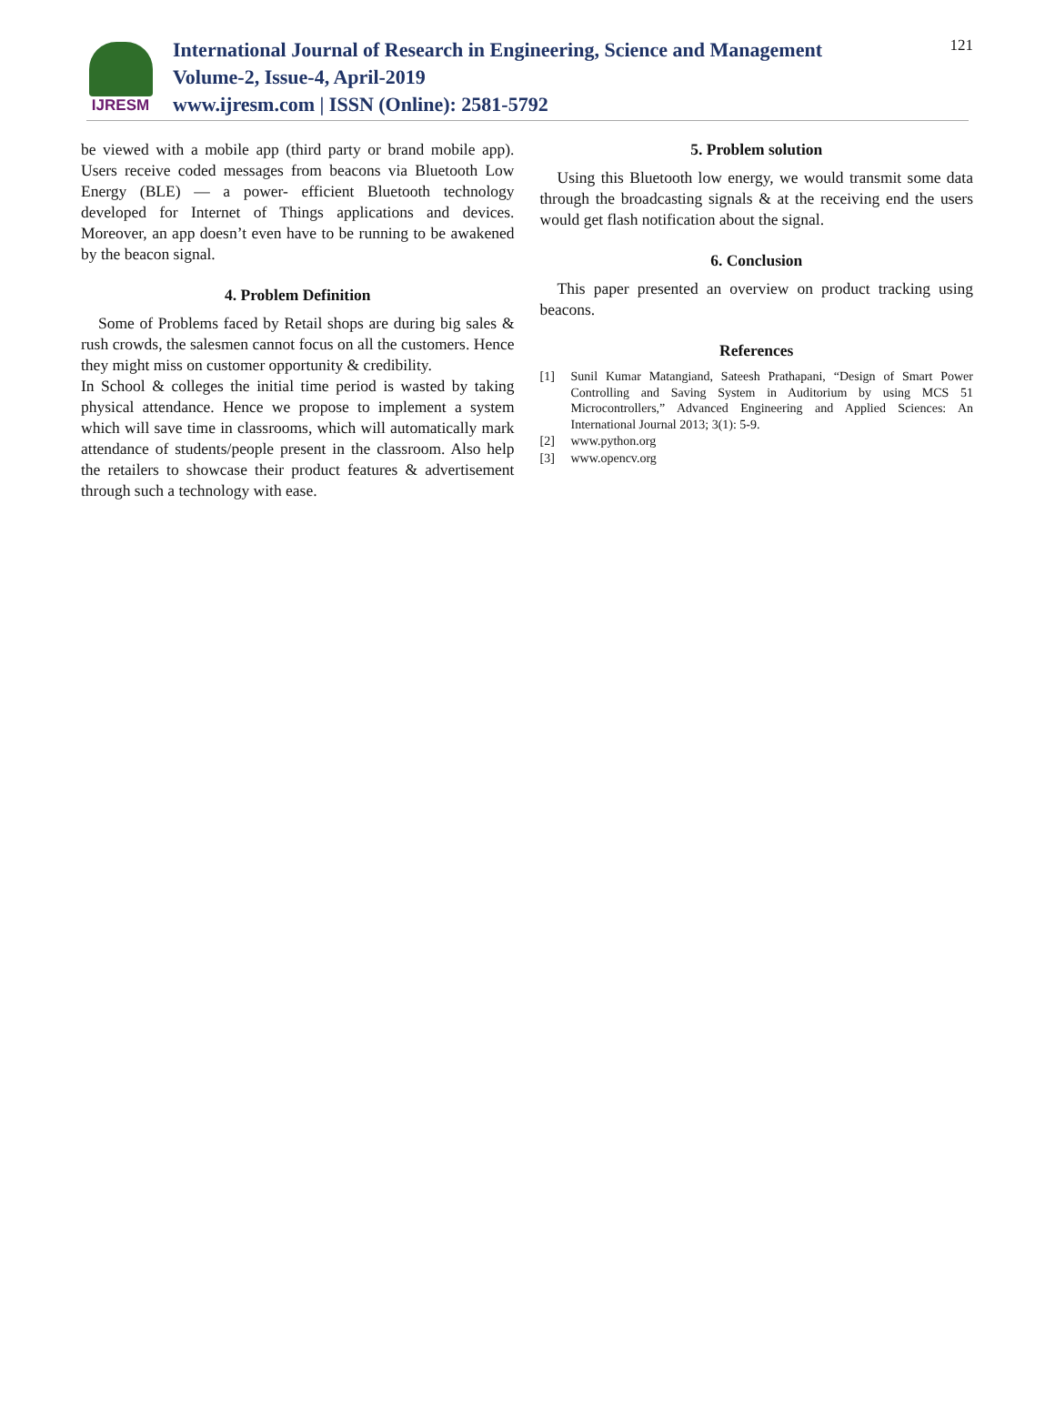IJRESM
International Journal of Research in Engineering, Science and Management
Volume-2, Issue-4, April-2019
www.ijresm.com | ISSN (Online): 2581-5792
121
be viewed with a mobile app (third party or brand mobile app). Users receive coded messages from beacons via Bluetooth Low Energy (BLE) — a power- efficient Bluetooth technology developed for Internet of Things applications and devices. Moreover, an app doesn’t even have to be running to be awakened by the beacon signal.
4. Problem Definition
Some of Problems faced by Retail shops are during big sales & rush crowds, the salesmen cannot focus on all the customers. Hence they might miss on customer opportunity & credibility.
In School & colleges the initial time period is wasted by taking physical attendance. Hence we propose to implement a system which will save time in classrooms, which will automatically mark attendance of students/people present in the classroom. Also help the retailers to showcase their product features & advertisement through such a technology with ease.
5. Problem solution
Using this Bluetooth low energy, we would transmit some data through the broadcasting signals & at the receiving end the users would get flash notification about the signal.
6. Conclusion
This paper presented an overview on product tracking using beacons.
References
[1] Sunil Kumar Matangiand, Sateesh Prathapani, “Design of Smart Power Controlling and Saving System in Auditorium by using MCS 51 Microcontrollers,” Advanced Engineering and Applied Sciences: An International Journal 2013; 3(1): 5-9.
[2] www.python.org
[3] www.opencv.org